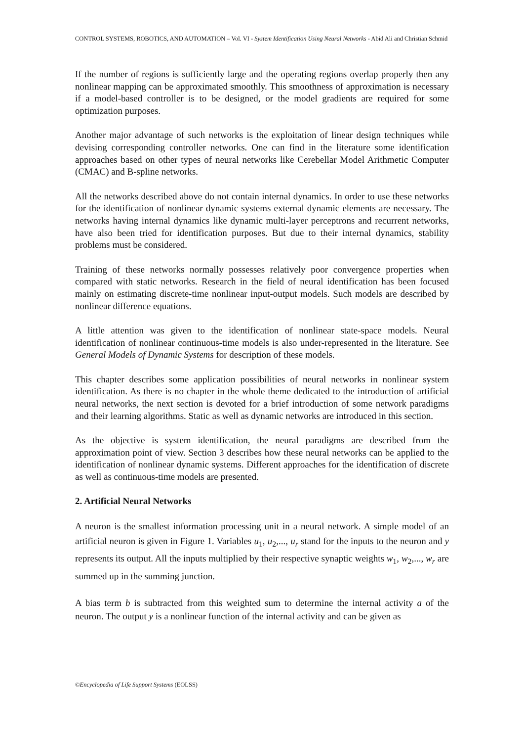CONTROL SYSTEMS, ROBOTICS, AND AUTOMATION – Vol. VI - System Identification Using Neural Networks - Abid Ali and Christian Schmid
If the number of regions is sufficiently large and the operating regions overlap properly then any nonlinear mapping can be approximated smoothly. This smoothness of approximation is necessary if a model-based controller is to be designed, or the model gradients are required for some optimization purposes.
Another major advantage of such networks is the exploitation of linear design techniques while devising corresponding controller networks. One can find in the literature some identification approaches based on other types of neural networks like Cerebellar Model Arithmetic Computer (CMAC) and B-spline networks.
All the networks described above do not contain internal dynamics. In order to use these networks for the identification of nonlinear dynamic systems external dynamic elements are necessary. The networks having internal dynamics like dynamic multi-layer perceptrons and recurrent networks, have also been tried for identification purposes. But due to their internal dynamics, stability problems must be considered.
Training of these networks normally possesses relatively poor convergence properties when compared with static networks. Research in the field of neural identification has been focused mainly on estimating discrete-time nonlinear input-output models. Such models are described by nonlinear difference equations.
A little attention was given to the identification of nonlinear state-space models. Neural identification of nonlinear continuous-time models is also under-represented in the literature. See General Models of Dynamic Systems for description of these models.
This chapter describes some application possibilities of neural networks in nonlinear system identification. As there is no chapter in the whole theme dedicated to the introduction of artificial neural networks, the next section is devoted for a brief introduction of some network paradigms and their learning algorithms. Static as well as dynamic networks are introduced in this section.
As the objective is system identification, the neural paradigms are described from the approximation point of view. Section 3 describes how these neural networks can be applied to the identification of nonlinear dynamic systems. Different approaches for the identification of discrete as well as continuous-time models are presented.
2. Artificial Neural Networks
A neuron is the smallest information processing unit in a neural network. A simple model of an artificial neuron is given in Figure 1. Variables u<sub>1</sub>, u<sub>2</sub>,..., u<sub>r</sub> stand for the inputs to the neuron and y represents its output. All the inputs multiplied by their respective synaptic weights w<sub>1</sub>, w<sub>2</sub>,..., w<sub>r</sub> are summed up in the summing junction.
A bias term b is subtracted from this weighted sum to determine the internal activity a of the neuron. The output y is a nonlinear function of the internal activity and can be given as
©Encyclopedia of Life Support Systems (EOLSS)